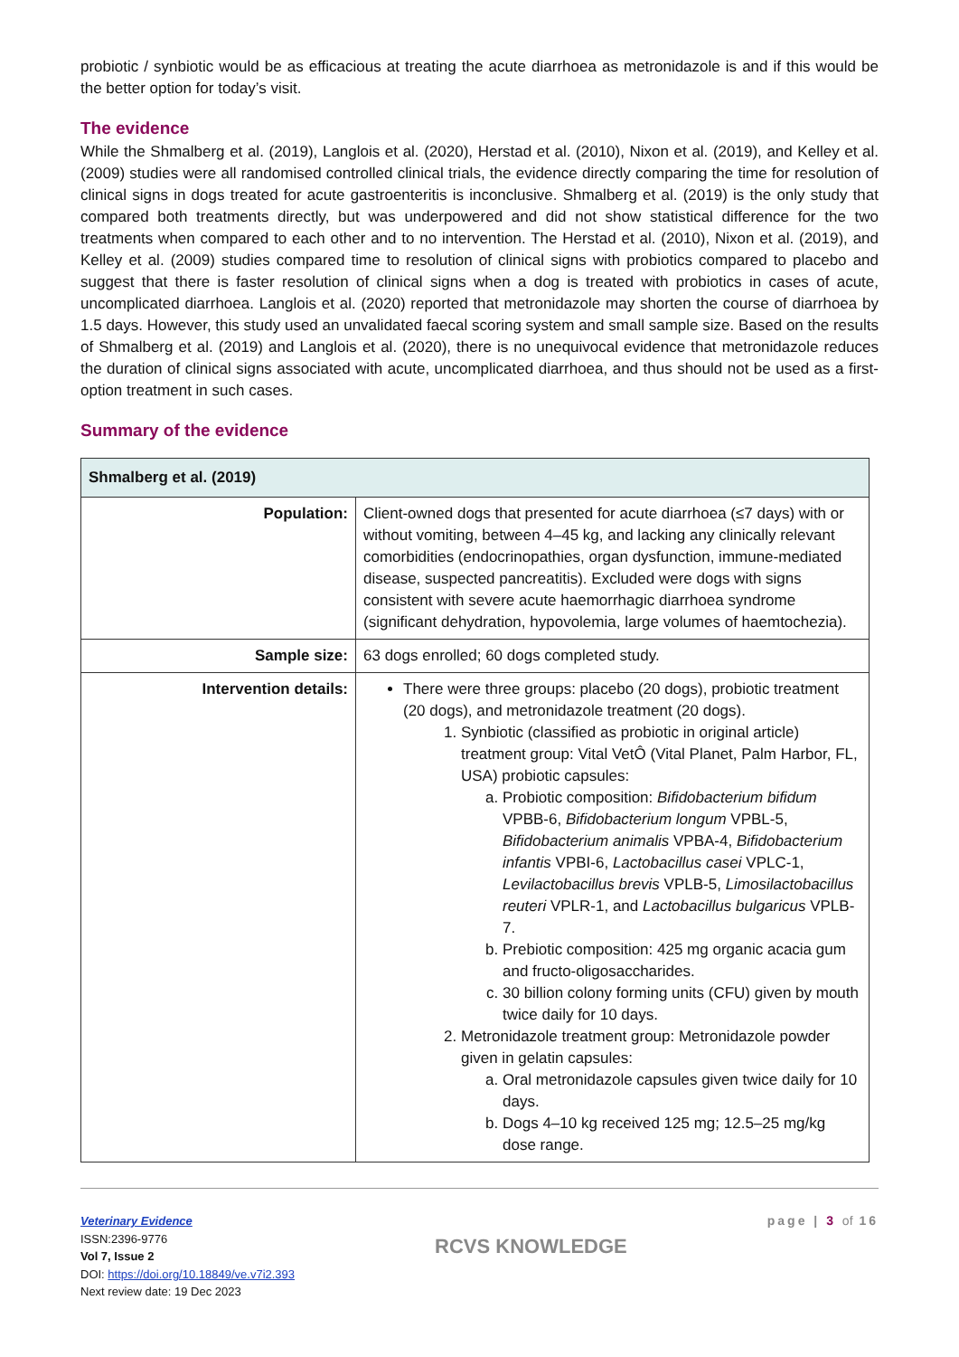probiotic / synbiotic would be as efficacious at treating the acute diarrhoea as metronidazole is and if this would be the better option for today’s visit.
The evidence
While the Shmalberg et al. (2019), Langlois et al. (2020), Herstad et al. (2010), Nixon et al. (2019), and Kelley et al. (2009) studies were all randomised controlled clinical trials, the evidence directly comparing the time for resolution of clinical signs in dogs treated for acute gastroenteritis is inconclusive. Shmalberg et al. (2019) is the only study that compared both treatments directly, but was underpowered and did not show statistical difference for the two treatments when compared to each other and to no intervention. The Herstad et al. (2010), Nixon et al. (2019), and Kelley et al. (2009) studies compared time to resolution of clinical signs with probiotics compared to placebo and suggest that there is faster resolution of clinical signs when a dog is treated with probiotics in cases of acute, uncomplicated diarrhoea. Langlois et al. (2020) reported that metronidazole may shorten the course of diarrhoea by 1.5 days. However, this study used an unvalidated faecal scoring system and small sample size. Based on the results of Shmalberg et al. (2019) and Langlois et al. (2020), there is no unequivocal evidence that metronidazole reduces the duration of clinical signs associated with acute, uncomplicated diarrhoea, and thus should not be used as a first-option treatment in such cases.
Summary of the evidence
| Shmalberg et al. (2019) | |
| --- | --- |
| Population: | Client-owned dogs that presented for acute diarrhoea (≤7 days) with or without vomiting, between 4–45 kg, and lacking any clinically relevant comorbidities (endocrinopathies, organ dysfunction, immune-mediated disease, suspected pancreatitis). Excluded were dogs with signs consistent with severe acute haemorrhagic diarrhoea syndrome (significant dehydration, hypovolemia, large volumes of haemtochezia). |
| Sample size: | 63 dogs enrolled; 60 dogs completed study. |
| Intervention details: | There were three groups: placebo (20 dogs), probiotic treatment (20 dogs), and metronidazole treatment (20 dogs). 1. Synbiotic (classified as probiotic in original article) treatment group: Vital VetÔ (Vital Planet, Palm Harbor, FL, USA) probiotic capsules: a. Probiotic composition: Bifidobacterium bifidum VPBB-6, Bifidobacterium longum VPBL-5, Bifidobacterium animalis VPBA-4, Bifidobacterium infantis VPBI-6, Lactobacillus casei VPLC-1, Levilactobacillus brevis VPLB-5, Limosilactobacillus reuteri VPLR-1, and Lactobacillus bulgaricus VPLB-7. b. Prebiotic composition: 425 mg organic acacia gum and fructo-oligosaccharides. c. 30 billion colony forming units (CFU) given by mouth twice daily for 10 days. 2. Metronidazole treatment group: Metronidazole powder given in gelatin capsules: a. Oral metronidazole capsules given twice daily for 10 days. b. Dogs 4–10 kg received 125 mg; 12.5–25 mg/kg dose range. |
Veterinary Evidence
ISSN:2396-9776
Vol 7, Issue 2
DOI: https://doi.org/10.18849/ve.v7i2.393
Next review date: 19 Dec 2023
RCVS KNOWLEDGE
page | 3 of 16